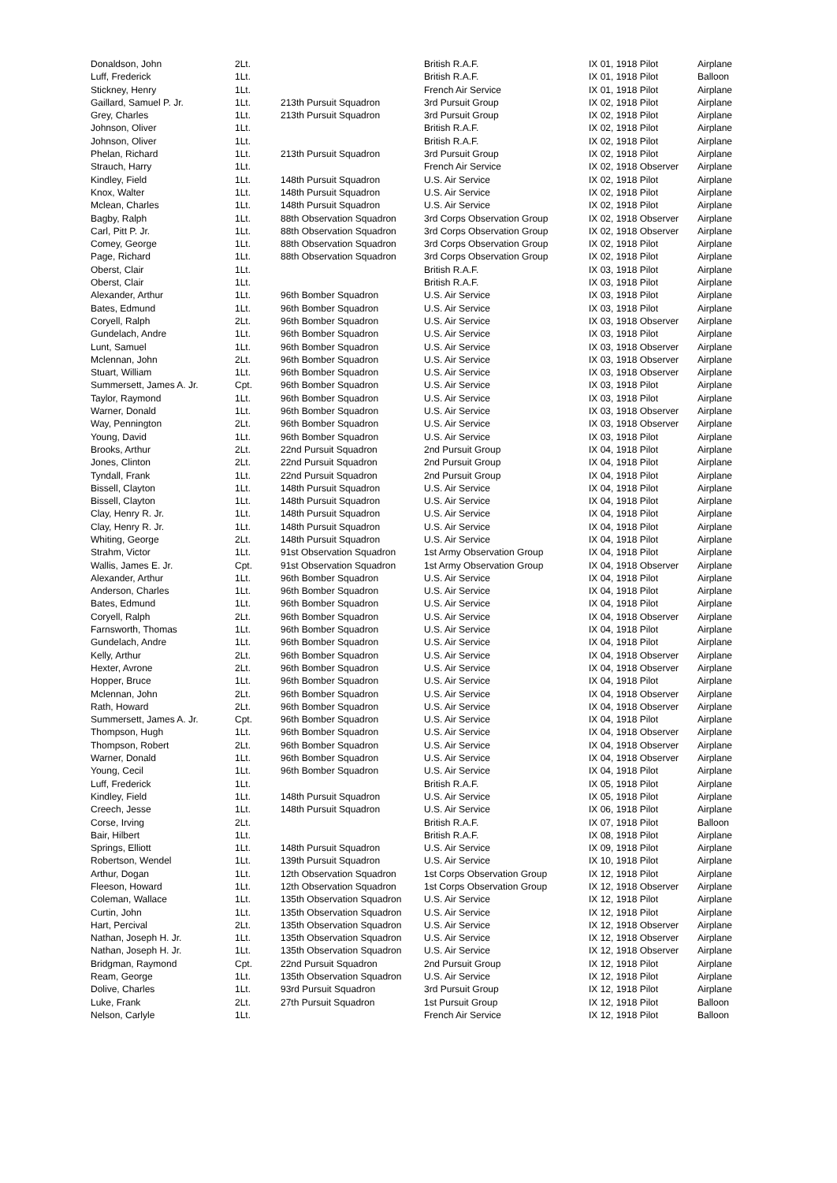| Donaldson, John | 2Lt. | | British R.A.F. | IX 01, 1918 Pilot | Airplane |
| Luff, Frederick | 1Lt. | | British R.A.F. | IX 01, 1918 Pilot | Balloon |
| Stickney, Henry | 1Lt. | | French Air Service | IX 01, 1918 Pilot | Airplane |
| Gaillard, Samuel P. Jr. | 1Lt. | 213th Pursuit Squadron | 3rd Pursuit Group | IX 02, 1918 Pilot | Airplane |
| Grey, Charles | 1Lt. | 213th Pursuit Squadron | 3rd Pursuit Group | IX 02, 1918 Pilot | Airplane |
| Johnson, Oliver | 1Lt. | | British R.A.F. | IX 02, 1918 Pilot | Airplane |
| Johnson, Oliver | 1Lt. | | British R.A.F. | IX 02, 1918 Pilot | Airplane |
| Phelan, Richard | 1Lt. | 213th Pursuit Squadron | 3rd Pursuit Group | IX 02, 1918 Pilot | Airplane |
| Strauch, Harry | 1Lt. | | French Air Service | IX 02, 1918 Observer | Airplane |
| Kindley, Field | 1Lt. | 148th Pursuit Squadron | U.S. Air Service | IX 02, 1918 Pilot | Airplane |
| Knox, Walter | 1Lt. | 148th Pursuit Squadron | U.S. Air Service | IX 02, 1918 Pilot | Airplane |
| Mclean, Charles | 1Lt. | 148th Pursuit Squadron | U.S. Air Service | IX 02, 1918 Pilot | Airplane |
| Bagby, Ralph | 1Lt. | 88th Observation Squadron | 3rd Corps Observation Group | IX 02, 1918 Observer | Airplane |
| Carl, Pitt P. Jr. | 1Lt. | 88th Observation Squadron | 3rd Corps Observation Group | IX 02, 1918 Observer | Airplane |
| Comey, George | 1Lt. | 88th Observation Squadron | 3rd Corps Observation Group | IX 02, 1918 Pilot | Airplane |
| Page, Richard | 1Lt. | 88th Observation Squadron | 3rd Corps Observation Group | IX 02, 1918 Pilot | Airplane |
| Oberst, Clair | 1Lt. | | British R.A.F. | IX 03, 1918 Pilot | Airplane |
| Oberst, Clair | 1Lt. | | British R.A.F. | IX 03, 1918 Pilot | Airplane |
| Alexander, Arthur | 1Lt. | 96th Bomber Squadron | U.S. Air Service | IX 03, 1918 Pilot | Airplane |
| Bates, Edmund | 1Lt. | 96th Bomber Squadron | U.S. Air Service | IX 03, 1918 Pilot | Airplane |
| Coryell, Ralph | 2Lt. | 96th Bomber Squadron | U.S. Air Service | IX 03, 1918 Observer | Airplane |
| Gundelach, Andre | 1Lt. | 96th Bomber Squadron | U.S. Air Service | IX 03, 1918 Pilot | Airplane |
| Lunt, Samuel | 1Lt. | 96th Bomber Squadron | U.S. Air Service | IX 03, 1918 Observer | Airplane |
| Mclennan, John | 2Lt. | 96th Bomber Squadron | U.S. Air Service | IX 03, 1918 Observer | Airplane |
| Stuart, William | 1Lt. | 96th Bomber Squadron | U.S. Air Service | IX 03, 1918 Observer | Airplane |
| Summersett, James A. Jr. | Cpt. | 96th Bomber Squadron | U.S. Air Service | IX 03, 1918 Pilot | Airplane |
| Taylor, Raymond | 1Lt. | 96th Bomber Squadron | U.S. Air Service | IX 03, 1918 Pilot | Airplane |
| Warner, Donald | 1Lt. | 96th Bomber Squadron | U.S. Air Service | IX 03, 1918 Observer | Airplane |
| Way, Pennington | 2Lt. | 96th Bomber Squadron | U.S. Air Service | IX 03, 1918 Observer | Airplane |
| Young, David | 1Lt. | 96th Bomber Squadron | U.S. Air Service | IX 03, 1918 Pilot | Airplane |
| Brooks, Arthur | 2Lt. | 22nd Pursuit Squadron | 2nd Pursuit Group | IX 04, 1918 Pilot | Airplane |
| Jones, Clinton | 2Lt. | 22nd Pursuit Squadron | 2nd Pursuit Group | IX 04, 1918 Pilot | Airplane |
| Tyndall, Frank | 1Lt. | 22nd Pursuit Squadron | 2nd Pursuit Group | IX 04, 1918 Pilot | Airplane |
| Bissell, Clayton | 1Lt. | 148th Pursuit Squadron | U.S. Air Service | IX 04, 1918 Pilot | Airplane |
| Bissell, Clayton | 1Lt. | 148th Pursuit Squadron | U.S. Air Service | IX 04, 1918 Pilot | Airplane |
| Clay, Henry R. Jr. | 1Lt. | 148th Pursuit Squadron | U.S. Air Service | IX 04, 1918 Pilot | Airplane |
| Clay, Henry R. Jr. | 1Lt. | 148th Pursuit Squadron | U.S. Air Service | IX 04, 1918 Pilot | Airplane |
| Whiting, George | 2Lt. | 148th Pursuit Squadron | U.S. Air Service | IX 04, 1918 Pilot | Airplane |
| Strahm, Victor | 1Lt. | 91st Observation Squadron | 1st Army Observation Group | IX 04, 1918 Pilot | Airplane |
| Wallis, James E. Jr. | Cpt. | 91st Observation Squadron | 1st Army Observation Group | IX 04, 1918 Observer | Airplane |
| Alexander, Arthur | 1Lt. | 96th Bomber Squadron | U.S. Air Service | IX 04, 1918 Pilot | Airplane |
| Anderson, Charles | 1Lt. | 96th Bomber Squadron | U.S. Air Service | IX 04, 1918 Pilot | Airplane |
| Bates, Edmund | 1Lt. | 96th Bomber Squadron | U.S. Air Service | IX 04, 1918 Pilot | Airplane |
| Coryell, Ralph | 2Lt. | 96th Bomber Squadron | U.S. Air Service | IX 04, 1918 Observer | Airplane |
| Farnsworth, Thomas | 1Lt. | 96th Bomber Squadron | U.S. Air Service | IX 04, 1918 Pilot | Airplane |
| Gundelach, Andre | 1Lt. | 96th Bomber Squadron | U.S. Air Service | IX 04, 1918 Pilot | Airplane |
| Kelly, Arthur | 2Lt. | 96th Bomber Squadron | U.S. Air Service | IX 04, 1918 Observer | Airplane |
| Hexter, Avrone | 2Lt. | 96th Bomber Squadron | U.S. Air Service | IX 04, 1918 Observer | Airplane |
| Hopper, Bruce | 1Lt. | 96th Bomber Squadron | U.S. Air Service | IX 04, 1918 Pilot | Airplane |
| Mclennan, John | 2Lt. | 96th Bomber Squadron | U.S. Air Service | IX 04, 1918 Observer | Airplane |
| Rath, Howard | 2Lt. | 96th Bomber Squadron | U.S. Air Service | IX 04, 1918 Observer | Airplane |
| Summersett, James A. Jr. | Cpt. | 96th Bomber Squadron | U.S. Air Service | IX 04, 1918 Pilot | Airplane |
| Thompson, Hugh | 1Lt. | 96th Bomber Squadron | U.S. Air Service | IX 04, 1918 Observer | Airplane |
| Thompson, Robert | 2Lt. | 96th Bomber Squadron | U.S. Air Service | IX 04, 1918 Observer | Airplane |
| Warner, Donald | 1Lt. | 96th Bomber Squadron | U.S. Air Service | IX 04, 1918 Observer | Airplane |
| Young, Cecil | 1Lt. | 96th Bomber Squadron | U.S. Air Service | IX 04, 1918 Pilot | Airplane |
| Luff, Frederick | 1Lt. | | British R.A.F. | IX 05, 1918 Pilot | Airplane |
| Kindley, Field | 1Lt. | 148th Pursuit Squadron | U.S. Air Service | IX 05, 1918 Pilot | Airplane |
| Creech, Jesse | 1Lt. | 148th Pursuit Squadron | U.S. Air Service | IX 06, 1918 Pilot | Airplane |
| Corse, Irving | 2Lt. | | British R.A.F. | IX 07, 1918 Pilot | Balloon |
| Bair, Hilbert | 1Lt. | | British R.A.F. | IX 08, 1918 Pilot | Airplane |
| Springs, Elliott | 1Lt. | 148th Pursuit Squadron | U.S. Air Service | IX 09, 1918 Pilot | Airplane |
| Robertson, Wendel | 1Lt. | 139th Pursuit Squadron | U.S. Air Service | IX 10, 1918 Pilot | Airplane |
| Arthur, Dogan | 1Lt. | 12th Observation Squadron | 1st Corps Observation Group | IX 12, 1918 Pilot | Airplane |
| Fleeson, Howard | 1Lt. | 12th Observation Squadron | 1st Corps Observation Group | IX 12, 1918 Observer | Airplane |
| Coleman, Wallace | 1Lt. | 135th Observation Squadron | U.S. Air Service | IX 12, 1918 Pilot | Airplane |
| Curtin, John | 1Lt. | 135th Observation Squadron | U.S. Air Service | IX 12, 1918 Pilot | Airplane |
| Hart, Percival | 2Lt. | 135th Observation Squadron | U.S. Air Service | IX 12, 1918 Observer | Airplane |
| Nathan, Joseph H. Jr. | 1Lt. | 135th Observation Squadron | U.S. Air Service | IX 12, 1918 Observer | Airplane |
| Nathan, Joseph H. Jr. | 1Lt. | 135th Observation Squadron | U.S. Air Service | IX 12, 1918 Observer | Airplane |
| Bridgman, Raymond | Cpt. | 22nd Pursuit Squadron | 2nd Pursuit Group | IX 12, 1918 Pilot | Airplane |
| Ream, George | 1Lt. | 135th Observation Squadron | U.S. Air Service | IX 12, 1918 Pilot | Airplane |
| Dolive, Charles | 1Lt. | 93rd Pursuit Squadron | 3rd Pursuit Group | IX 12, 1918 Pilot | Airplane |
| Luke, Frank | 2Lt. | 27th Pursuit Squadron | 1st Pursuit Group | IX 12, 1918 Pilot | Balloon |
| Nelson, Carlyle | 1Lt. | | French Air Service | IX 12, 1918 Pilot | Balloon |